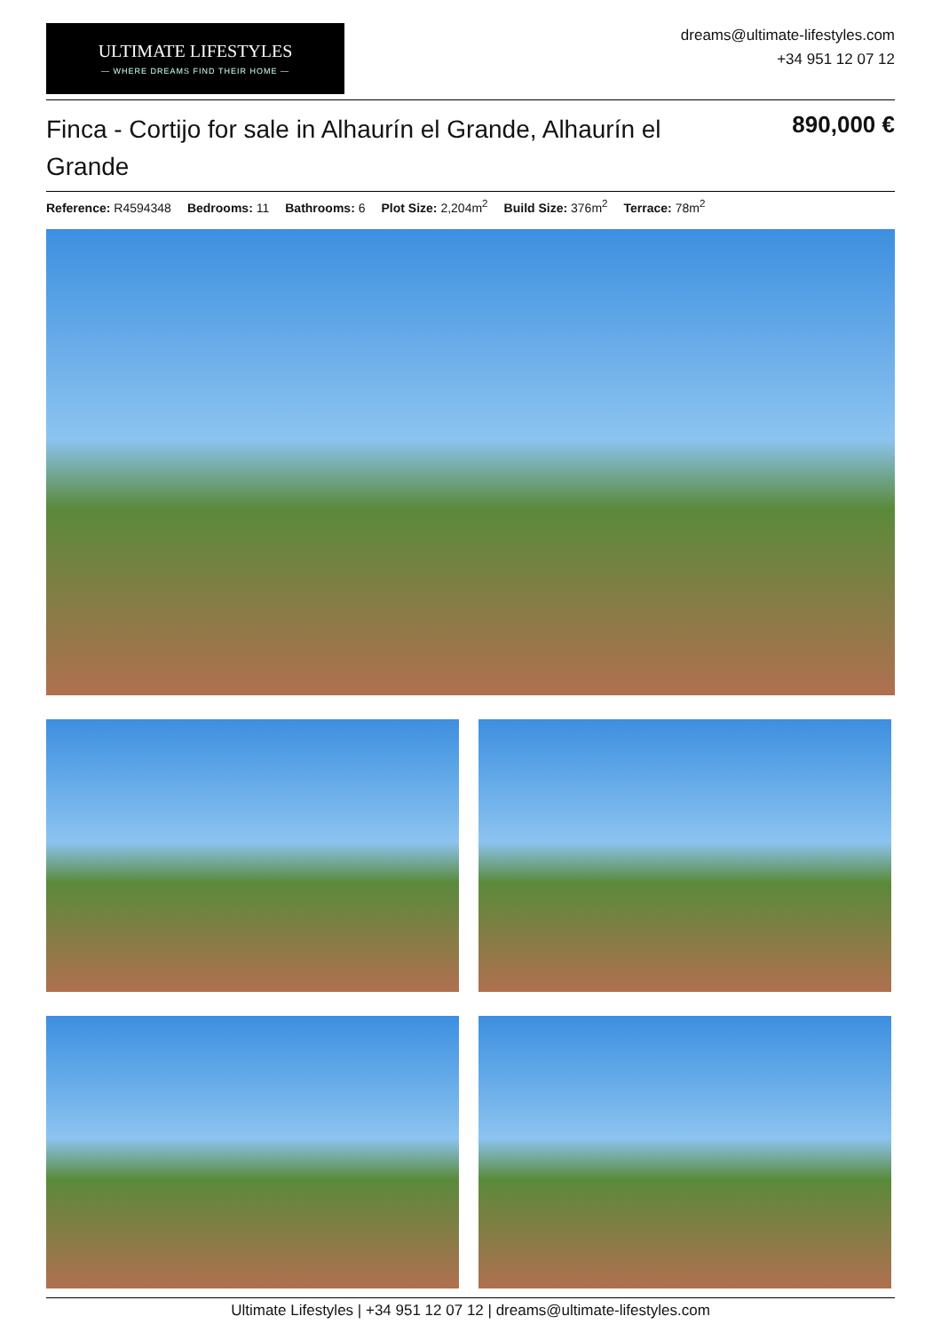ULTIMATE LIFESTYLES
— WHERE DREAMS FIND THEIR HOME —
dreams@ultimate-lifestyles.com
+34 951 12 07 12
Finca - Cortijo for sale in Alhaurín el Grande, Alhaurín el Grande
890,000 €
Reference: R4594348 Bedrooms: 11 Bathrooms: 6 Plot Size: 2,204m<sup>2</sup> Build Size: 376m<sup>2</sup> Terrace: 78m<sup>2</sup>
Ultimate Lifestyles | +34 951 12 07 12 | dreams@ultimate-lifestyles.com